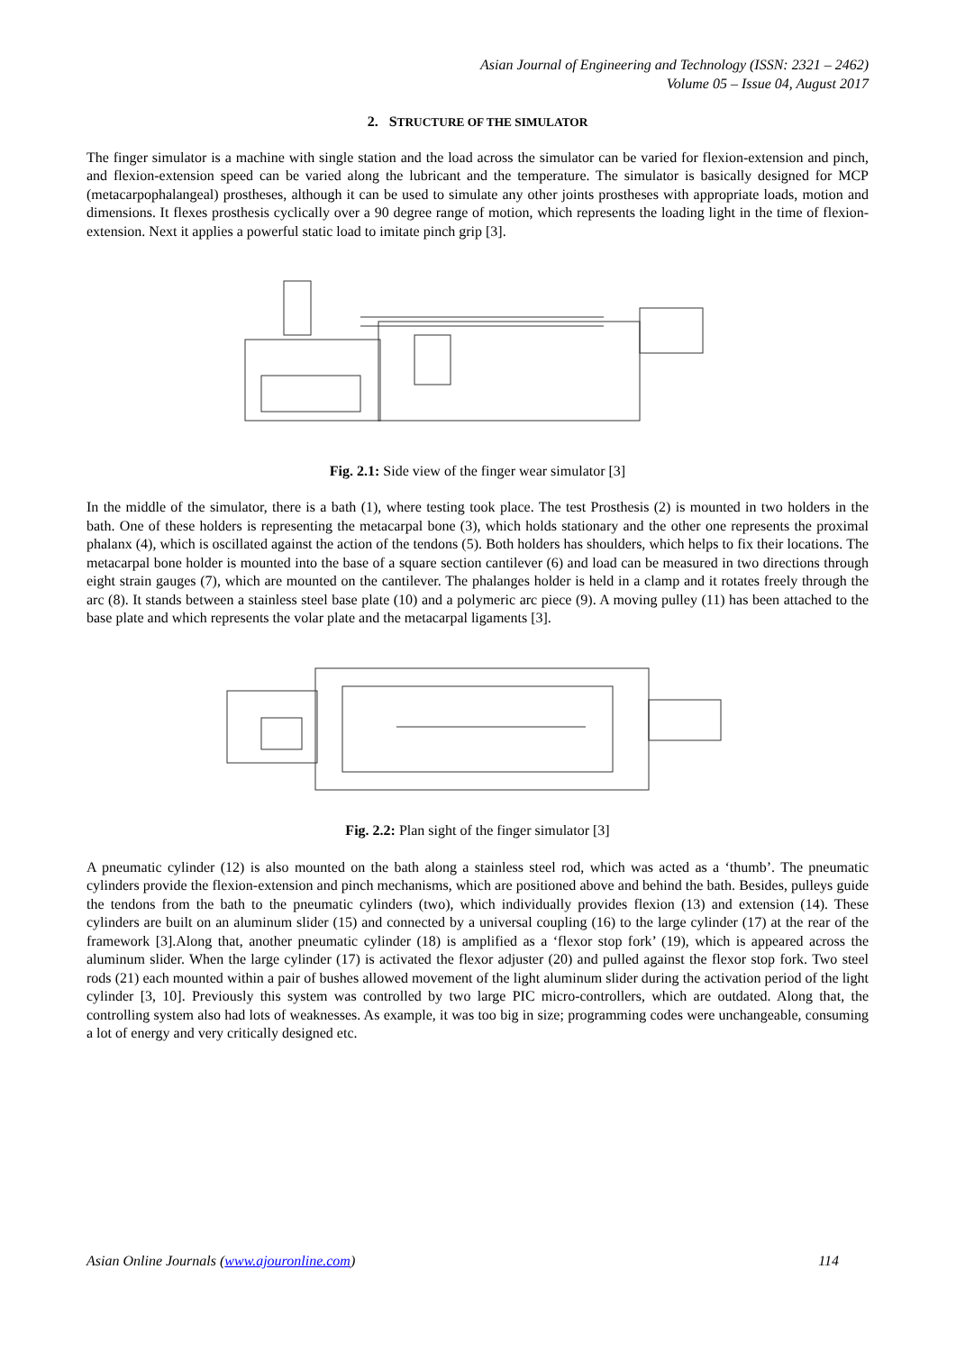Asian Journal of Engineering and Technology (ISSN: 2321 – 2462)
Volume 05 – Issue 04, August 2017
2. STRUCTURE OF THE SIMULATOR
The finger simulator is a machine with single station and the load across the simulator can be varied for flexion-extension and pinch, and flexion-extension speed can be varied along the lubricant and the temperature. The simulator is basically designed for MCP (metacarpophalangeal) prostheses, although it can be used to simulate any other joints prostheses with appropriate loads, motion and dimensions. It flexes prosthesis cyclically over a 90 degree range of motion, which represents the loading light in the time of flexion-extension. Next it applies a powerful static load to imitate pinch grip [3].
Fig. 2.1: Side view of the finger wear simulator [3]
In the middle of the simulator, there is a bath (1), where testing took place. The test Prosthesis (2) is mounted in two holders in the bath. One of these holders is representing the metacarpal bone (3), which holds stationary and the other one represents the proximal phalanx (4), which is oscillated against the action of the tendons (5). Both holders has shoulders, which helps to fix their locations. The metacarpal bone holder is mounted into the base of a square section cantilever (6) and load can be measured in two directions through eight strain gauges (7), which are mounted on the cantilever. The phalanges holder is held in a clamp and it rotates freely through the arc (8). It stands between a stainless steel base plate (10) and a polymeric arc piece (9). A moving pulley (11) has been attached to the base plate and which represents the volar plate and the metacarpal ligaments [3].
Fig. 2.2: Plan sight of the finger simulator [3]
A pneumatic cylinder (12) is also mounted on the bath along a stainless steel rod, which was acted as a ‘thumb’. The pneumatic cylinders provide the flexion-extension and pinch mechanisms, which are positioned above and behind the bath. Besides, pulleys guide the tendons from the bath to the pneumatic cylinders (two), which individually provides flexion (13) and extension (14). These cylinders are built on an aluminum slider (15) and connected by a universal coupling (16) to the large cylinder (17) at the rear of the framework [3].Along that, another pneumatic cylinder (18) is amplified as a ‘flexor stop fork’ (19), which is appeared across the aluminum slider. When the large cylinder (17) is activated the flexor adjuster (20) and pulled against the flexor stop fork. Two steel rods (21) each mounted within a pair of bushes allowed movement of the light aluminum slider during the activation period of the light cylinder [3, 10]. Previously this system was controlled by two large PIC micro-controllers, which are outdated. Along that, the controlling system also had lots of weaknesses. As example, it was too big in size; programming codes were unchangeable, consuming a lot of energy and very critically designed etc.
Asian Online Journals (www.ajouronline.com) 114